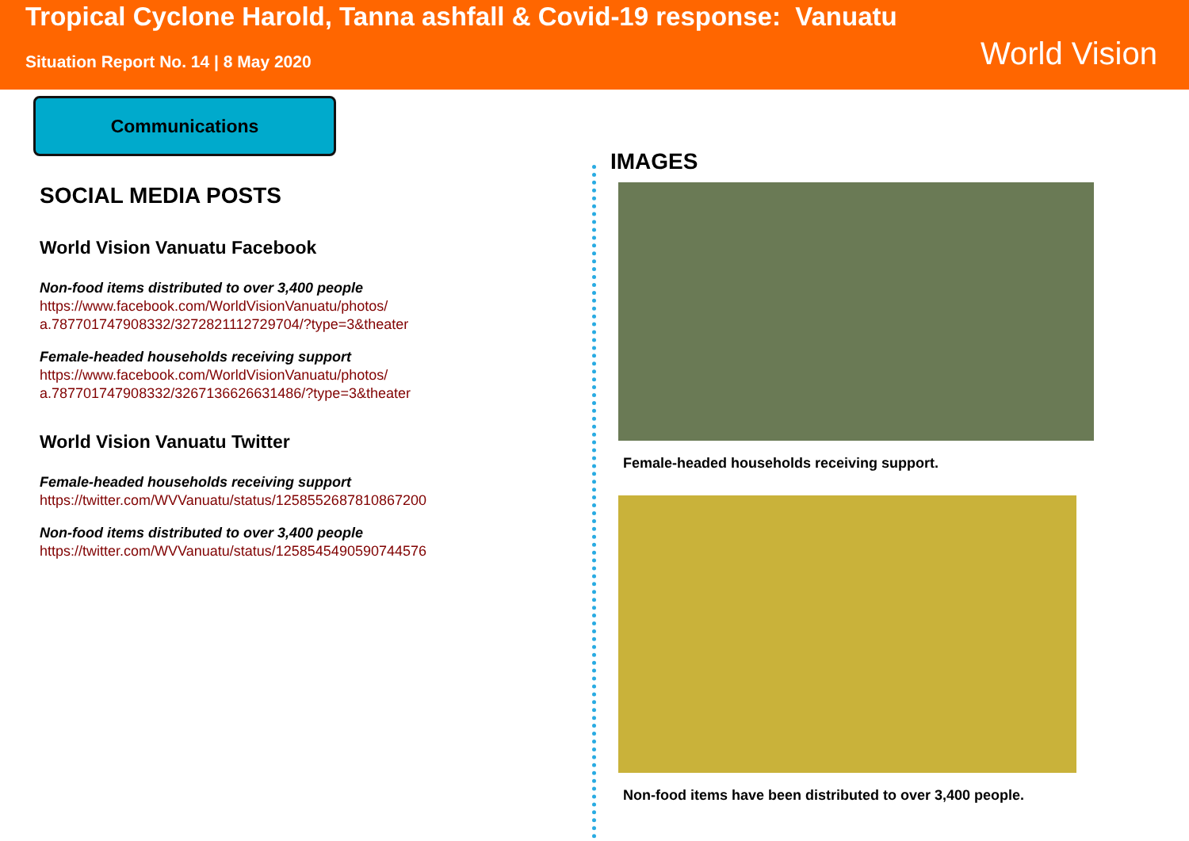Tropical Cyclone Harold, Tanna ashfall & Covid-19 response: Vanuatu
Situation Report No. 14 | 8 May 2020
World Vision
Communications
SOCIAL MEDIA POSTS
World Vision Vanuatu Facebook
Non-food items distributed to over 3,400 people
https://www.facebook.com/WorldVisionVanuatu/photos/ a.787701747908332/3272821112729704/?type=3&theater
Female-headed households receiving support
https://www.facebook.com/WorldVisionVanuatu/photos/ a.787701747908332/3267136626631486/?type=3&theater
World Vision Vanuatu Twitter
Female-headed households receiving support
https://twitter.com/WVVanuatu/status/1258552687810867200
Non-food items distributed to over 3,400 people
https://twitter.com/WVVanuatu/status/1258545490590744576
IMAGES
Female-headed households receiving support.
Non-food items have been distributed to over 3,400 people.